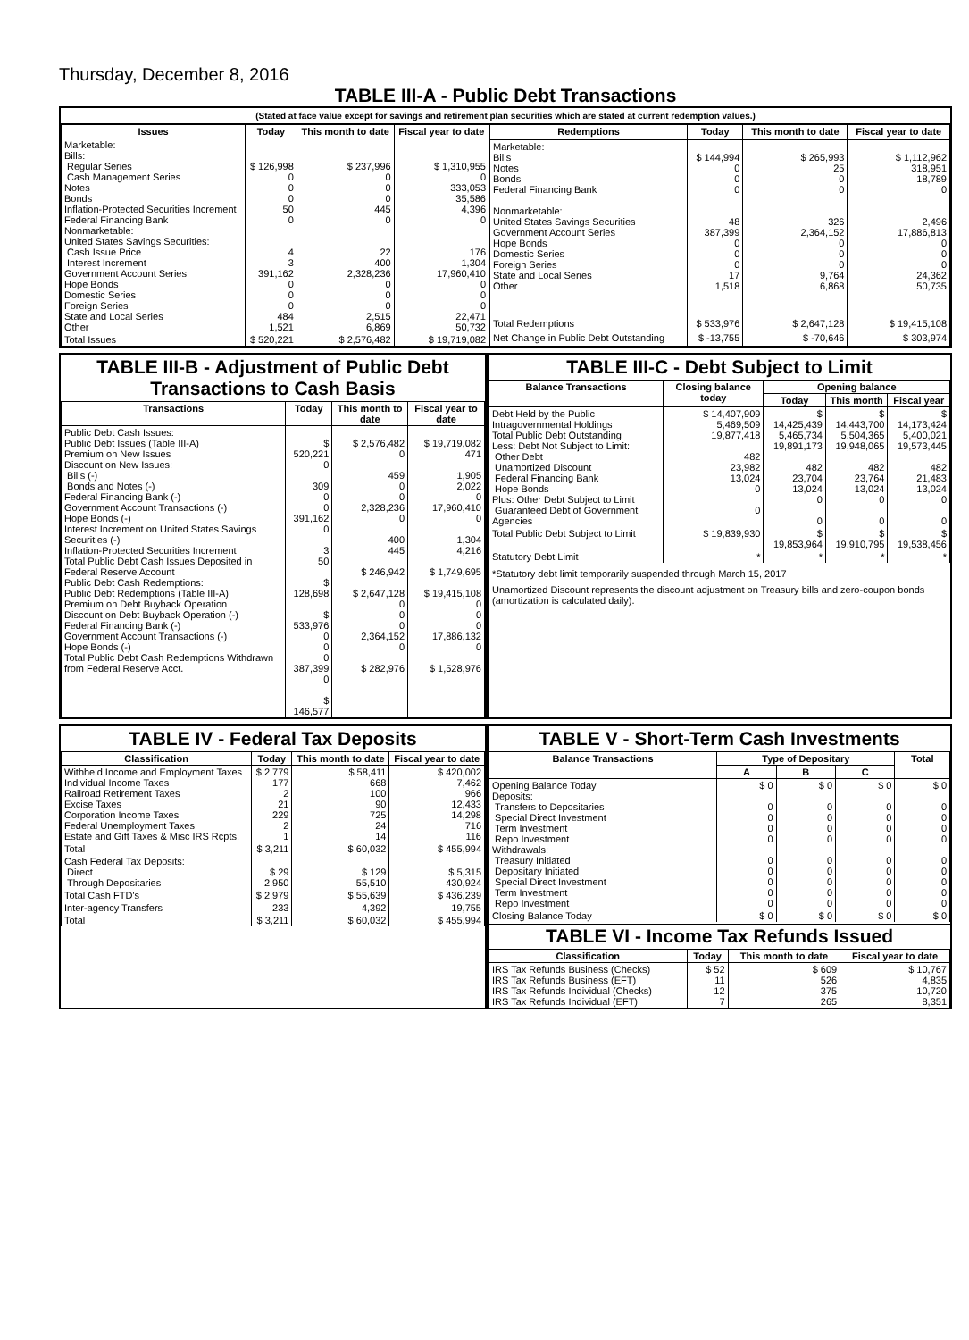Thursday, December 8, 2016
TABLE III-A - Public Debt Transactions
(Stated at face value except for savings and retirement plan securities which are stated at current redemption values.)
| Issues | Today | This month to date | Fiscal year to date |
| --- | --- | --- | --- |
| Marketable: Bills: Regular Series Cash Management Series Notes Bonds Inflation-Protected Securities Increment Federal Financing Bank Nonmarketable: United States Savings Securities: Cash Issue Price Interest Increment Government Account Series Hope Bonds Domestic Series Foreign Series State and Local Series Other | $ 126,998 0 0 0 50 0 4 3 391,162 0 0 0 484 1,521 | $ 237,996 0 0 0 445 0 22 400 2,328,236 0 0 0 2,515 6,869 | $ 1,310,955 0 333,053 35,586 4,396 0 176 1,304 17,960,410 0 0 0 22,471 50,732 |
| Total Issues | $ 520,221 | $ 2,576,482 | $ 19,719,082 |
| Redemptions | Today | This month to date | Fiscal year to date |
| --- | --- | --- | --- |
| Marketable: Bills Notes Bonds Federal Financing Bank Nonmarketable: United States Savings Securities Government Account Series Hope Bonds Domestic Series Foreign Series State and Local Series Other | $ 144,994 0 0 0 48 387,399 0 0 0 17 1,518 | $ 265,993 25 0 0 326 2,364,152 0 0 0 9,764 6,868 | $ 1,112,962 318,951 18,789 0 2,496 17,886,813 0 0 0 24,362 50,735 |
| Total Redemptions | $ 533,976 | $ 2,647,128 | $ 19,415,108 |
| Net Change in Public Debt Outstanding | $ -13,755 | $ -70,646 | $ 303,974 |
TABLE III-B - Adjustment of Public Debt Transactions to Cash Basis
| Transactions | Today | This month to date | Fiscal year to date |
| --- | --- | --- | --- |
| Public Debt Cash Issues: Public Debt Issues (Table III-A) Premium on New Issues Discount on New Issues: Bills (-) Bonds and Notes (-) Federal Financing Bank (-) Government Account Transactions (-) Hope Bonds (-) Interest Increment on United States Savings Securities (-) Inflation-Protected Securities Increment Total Public Debt Cash Issues Deposited in Federal Reserve Account Public Debt Cash Redemptions: Public Debt Redemptions (Table III-A) Premium on Debt Buyback Operation Discount on Debt Buyback Operation (-) Federal Financing Bank (-) Government Account Transactions (-) Hope Bonds (-) Total Public Debt Cash Redemptions Withdrawn from Federal Reserve Acct. | $ 520,221 0 309 0 0 391,162 0 3 50 $ 128,698 $ 533,976 0 0 0 387,399 0 $ 146,577 | $ 2,576,482 0 459 0 0 2,328,236 0 400 445 $ 246,942 $ 2,647,128 0 0 0 2,364,152 0 $ 282,976 | $ 19,719,082 471 1,905 2,022 0 17,960,410 0 1,304 4,216 $ 1,749,695 $ 19,415,108 0 0 0 17,886,132 0 $ 1,528,976 |
TABLE III-C - Debt Subject to Limit
| Balance Transactions | Closing balance today | Opening balance | | |
| --- | --- | --- | --- | --- |
| | | Today | This month | Fiscal year |
| Debt Held by the Public Intragovernmental Holdings Total Public Debt Outstanding Less: Debt Not Subject to Limit: Other Debt Unamortized Discount Federal Financing Bank Hope Bonds Plus: Other Debt Subject to Limit Guaranteed Debt of Government Agencies | $ 14,407,909 5,469,509 19,877,418 482 23,982 13,024 0 0 | $ 14,425,439 5,465,734 19,891,173 482 23,704 13,024 0 0 | $ 14,443,700 5,504,365 19,948,065 482 23,764 13,024 0 0 | $ 14,173,424 5,400,021 19,573,445 482 21,483 13,024 0 0 |
| Total Public Debt Subject to Limit | $ 19,839,930 | $ 19,853,964 | $ 19,910,795 | $ 19,538,456 |
| Statutory Debt Limit | * | * | * | * |
*Statutory debt limit temporarily suspended through March 15, 2017
Unamortized Discount represents the discount adjustment on Treasury bills and zero-coupon bonds (amortization is calculated daily).
TABLE IV - Federal Tax Deposits
| Classification | Today | This month to date | Fiscal year to date |
| --- | --- | --- | --- |
| Withheld Income and Employment Taxes Individual Income Taxes Railroad Retirement Taxes Excise Taxes Corporation Income Taxes Federal Unemployment Taxes Estate and Gift Taxes & Misc IRS Rcpts. | $ 2,779 177 2 21 229 2 1 | $ 58,411 668 100 90 725 24 14 | $ 420,002 7,462 966 12,433 14,298 716 116 |
| Total | $ 3,211 | $ 60,032 | $ 455,994 |
| Cash Federal Tax Deposits: Direct Through Depositaries | $ 29 2,950 | $ 129 55,510 | $ 5,315 430,924 |
| Total Cash FTD's | $ 2,979 | $ 55,639 | $ 436,239 |
| Inter-agency Transfers | 233 | 4,392 | 19,755 |
| Total | $ 3,211 | $ 60,032 | $ 455,994 |
TABLE V - Short-Term Cash Investments
| Balance Transactions | Type of Depositary | | | Total |
| --- | --- | --- | --- | --- |
| | A | B | C | |
| Opening Balance Today Deposits: Transfers to Depositaries Special Direct Investment Term Investment Repo Investment Withdrawals: Treasury Initiated Depositary Initiated Special Direct Investment Term Investment Repo Investment | $ 0 0 0 0 0 0 0 0 0 0 | $ 0 0 0 0 0 0 0 0 0 0 | $ 0 0 0 0 0 0 0 0 0 0 | $ 0 0 0 0 0 0 0 0 0 0 |
| Closing Balance Today | $ 0 | $ 0 | $ 0 | $ 0 |
TABLE VI - Income Tax Refunds Issued
| Classification | Today | This month to date | Fiscal year to date |
| --- | --- | --- | --- |
| IRS Tax Refunds Business (Checks) IRS Tax Refunds Business (EFT) IRS Tax Refunds Individual (Checks) IRS Tax Refunds Individual (EFT) | $ 52 11 12 7 | $ 609 526 375 265 | $ 10,767 4,835 10,720 8,351 |